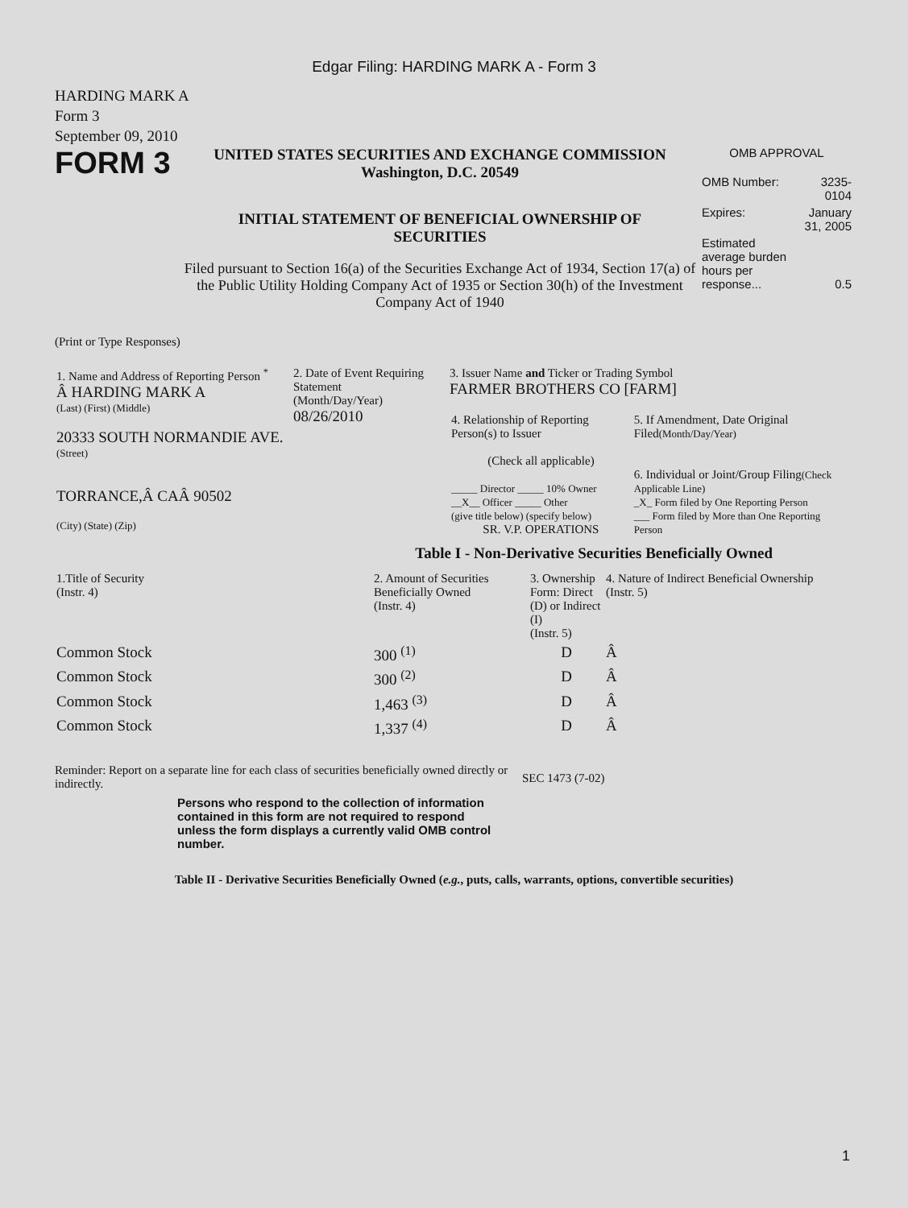Edgar Filing: HARDING MARK A - Form 3
HARDING MARK A
Form 3
September 09, 2010
FORM 3
UNITED STATES SECURITIES AND EXCHANGE COMMISSION
Washington, D.C. 20549
INITIAL STATEMENT OF BENEFICIAL OWNERSHIP OF
SECURITIES
Filed pursuant to Section 16(a) of the Securities Exchange Act of 1934, Section 17(a) of the Public Utility Holding Company Act of 1935 or Section 30(h) of the Investment Company Act of 1940
OMB APPROVAL
| OMB Number: | 3235-0104 |
| Expires: | January 31, 2005 |
| Estimated average burden hours per response... | 0.5 |
(Print or Type Responses)
| 1. Name and Address of Reporting Person <sup>*</sup> Â HARDING MARK A (Last) (First) (Middle) 20333 SOUTH NORMANDIE AVE. (Street) TORRANCE,Â CAÂ 90502 (City) (State) (Zip) | 2. Date of Event Requiring Statement (Month/Day/Year) 08/26/2010 | 3. Issuer Name and Ticker or Trading Symbol FARMER BROTHERS CO [FARM] / 4. Relationship of Reporting Person(s) to Issuer (Check all applicable) _____ Director _____ 10% Owner __X__ Officer _____ Other (give title below) (specify below) SR. V.P. OPERATIONS / 5. If Amendment, Date Original Filed (Month/Day/Year) 6. Individual or Joint/Group Filing (Check Applicable Line) _X_ Form filed by One Reporting Person ___ Form filed by More than One Reporting Person / |
Table I - Non-Derivative Securities Beneficially Owned
| 1.Title of Security (Instr. 4) | 2. Amount of Securities Beneficially Owned (Instr. 4) | 3. Ownership Form: Direct (D) or Indirect (I) (Instr. 5) | 4. Nature of Indirect Beneficial Ownership (Instr. 5) |
| --- | --- | --- | --- |
| Common Stock | 300 <sup>(1)</sup> | D | Â |
| Common Stock | 300 <sup>(2)</sup> | D | Â |
| Common Stock | 1,463 <sup>(3)</sup> | D | Â |
| Common Stock | 1,337 <sup>(4)</sup> | D | Â |
Reminder: Report on a separate line for each class of securities beneficially owned directly or indirectly.
SEC 1473 (7-02)
Persons who respond to the collection of information contained in this form are not required to respond unless the form displays a currently valid OMB control number.
Table II - Derivative Securities Beneficially Owned (e.g., puts, calls, warrants, options, convertible securities)
1